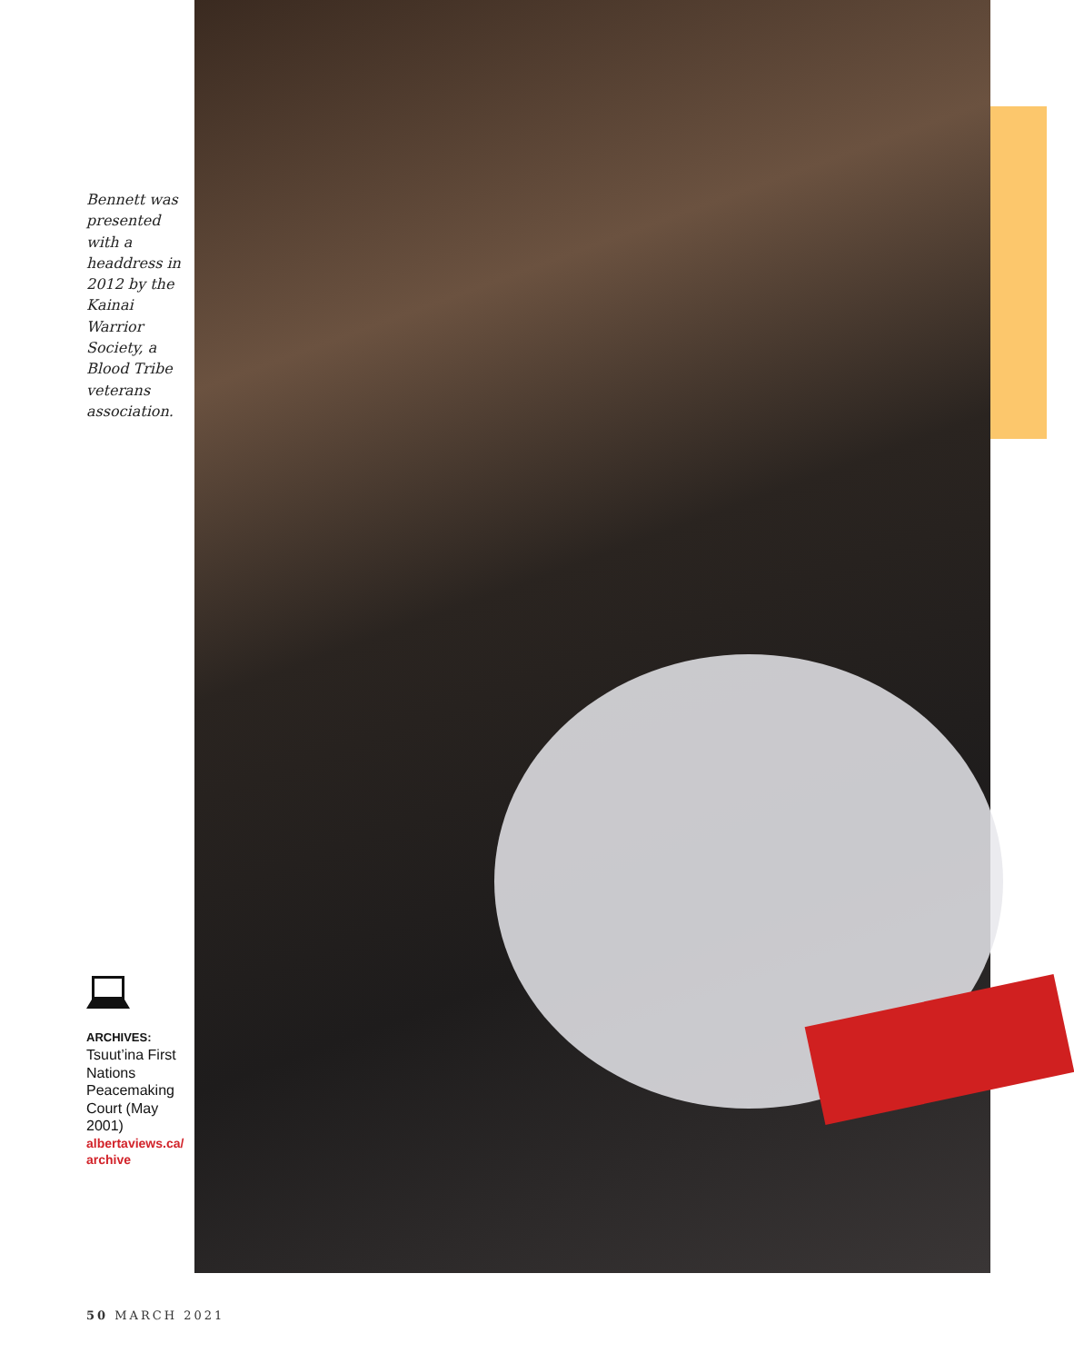Bennett was presented with a headdress in 2012 by the Kainai Warrior Society, a Blood Tribe veterans association.
ARCHIVES:
Tsuut’ina First Nations Peacemaking Court (May 2001)
albertaviews.ca/ archive
50 MARCH 2021